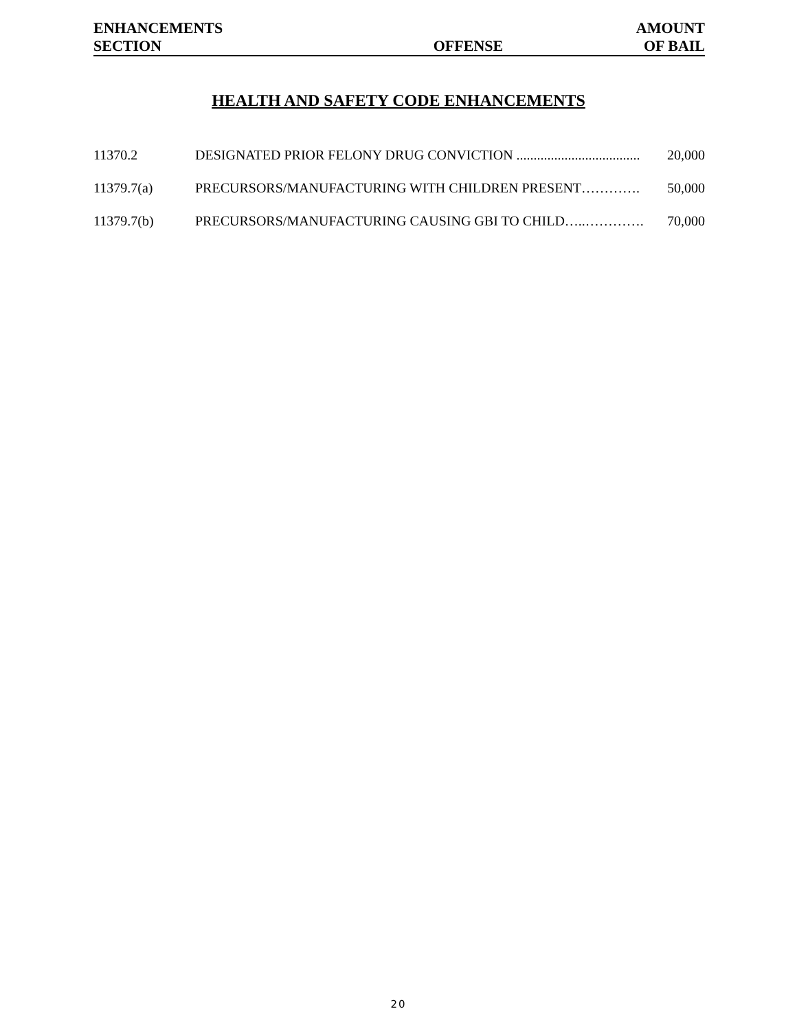| ENHANCEMENTS | | AMOUNT |
| --- | --- | --- |
| SECTION | OFFENSE | OF BAIL |
HEALTH AND SAFETY CODE ENHANCEMENTS
| 11370.2 | DESIGNATED PRIOR FELONY DRUG CONVICTION .................................... | 20,000 |
| 11379.7(a) | PRECURSORS/MANUFACTURING WITH CHILDREN PRESENT…………. | 50,000 |
| 11379.7(b) | PRECURSORS/MANUFACTURING CAUSING GBI TO CHILD…..…………. | 70,000 |
20